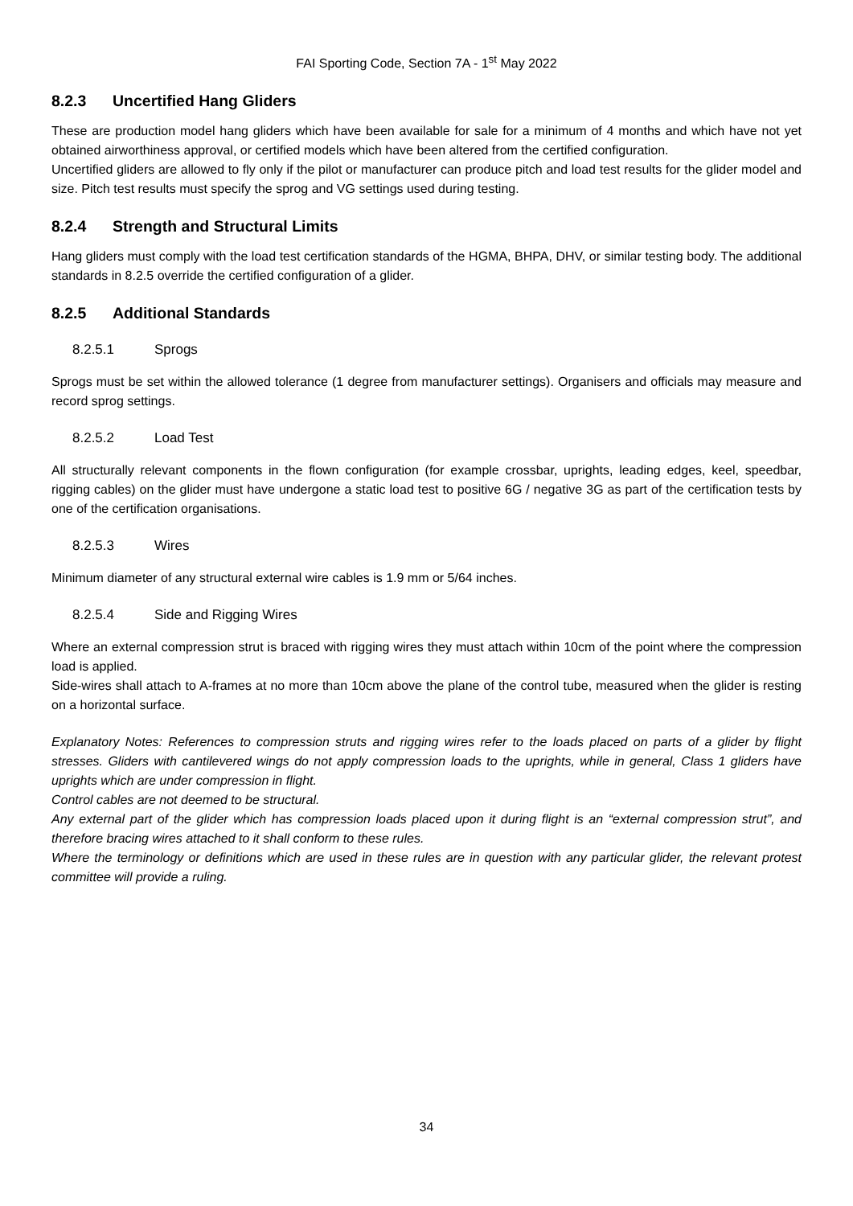FAI Sporting Code, Section 7A - 1<sup>st</sup> May 2022
8.2.3 Uncertified Hang Gliders
These are production model hang gliders which have been available for sale for a minimum of 4 months and which have not yet obtained airworthiness approval, or certified models which have been altered from the certified configuration.
Uncertified gliders are allowed to fly only if the pilot or manufacturer can produce pitch and load test results for the glider model and size. Pitch test results must specify the sprog and VG settings used during testing.
8.2.4 Strength and Structural Limits
Hang gliders must comply with the load test certification standards of the HGMA, BHPA, DHV, or similar testing body. The additional standards in 8.2.5 override the certified configuration of a glider.
8.2.5 Additional Standards
8.2.5.1 Sprogs
Sprogs must be set within the allowed tolerance (1 degree from manufacturer settings). Organisers and officials may measure and record sprog settings.
8.2.5.2 Load Test
All structurally relevant components in the flown configuration (for example crossbar, uprights, leading edges, keel, speedbar, rigging cables) on the glider must have undergone a static load test to positive 6G / negative 3G as part of the certification tests by one of the certification organisations.
8.2.5.3 Wires
Minimum diameter of any structural external wire cables is 1.9 mm or 5/64 inches.
8.2.5.4 Side and Rigging Wires
Where an external compression strut is braced with rigging wires they must attach within 10cm of the point where the compression load is applied.
Side-wires shall attach to A-frames at no more than 10cm above the plane of the control tube, measured when the glider is resting on a horizontal surface.
Explanatory Notes: References to compression struts and rigging wires refer to the loads placed on parts of a glider by flight stresses. Gliders with cantilevered wings do not apply compression loads to the uprights, while in general, Class 1 gliders have uprights which are under compression in flight.
Control cables are not deemed to be structural.
Any external part of the glider which has compression loads placed upon it during flight is an “external compression strut”, and therefore bracing wires attached to it shall conform to these rules.
Where the terminology or definitions which are used in these rules are in question with any particular glider, the relevant protest committee will provide a ruling.
34